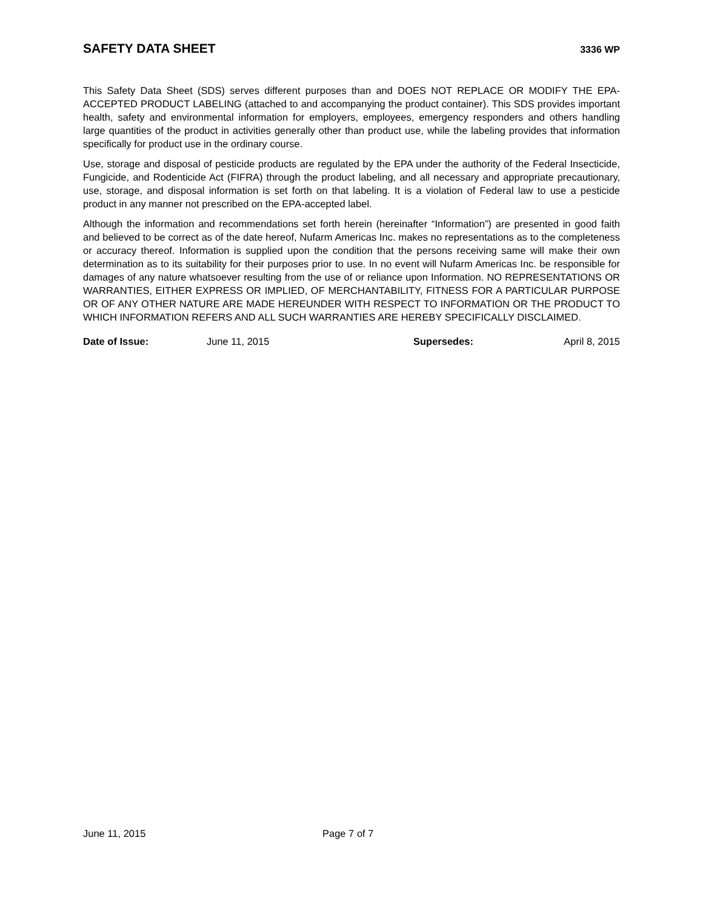SAFETY DATA SHEET 3336 WP
This Safety Data Sheet (SDS) serves different purposes than and DOES NOT REPLACE OR MODIFY THE EPA-ACCEPTED PRODUCT LABELING (attached to and accompanying the product container). This SDS provides important health, safety and environmental information for employers, employees, emergency responders and others handling large quantities of the product in activities generally other than product use, while the labeling provides that information specifically for product use in the ordinary course.
Use, storage and disposal of pesticide products are regulated by the EPA under the authority of the Federal Insecticide, Fungicide, and Rodenticide Act (FIFRA) through the product labeling, and all necessary and appropriate precautionary, use, storage, and disposal information is set forth on that labeling. It is a violation of Federal law to use a pesticide product in any manner not prescribed on the EPA-accepted label.
Although the information and recommendations set forth herein (hereinafter “Information”) are presented in good faith and believed to be correct as of the date hereof, Nufarm Americas Inc. makes no representations as to the completeness or accuracy thereof. Information is supplied upon the condition that the persons receiving same will make their own determination as to its suitability for their purposes prior to use. In no event will Nufarm Americas Inc. be responsible for damages of any nature whatsoever resulting from the use of or reliance upon Information. NO REPRESENTATIONS OR WARRANTIES, EITHER EXPRESS OR IMPLIED, OF MERCHANTABILITY, FITNESS FOR A PARTICULAR PURPOSE OR OF ANY OTHER NATURE ARE MADE HEREUNDER WITH RESPECT TO INFORMATION OR THE PRODUCT TO WHICH INFORMATION REFERS AND ALL SUCH WARRANTIES ARE HEREBY SPECIFICALLY DISCLAIMED.
Date of Issue: June 11, 2015 Supersedes: April 8, 2015
June 11, 2015 Page 7 of 7